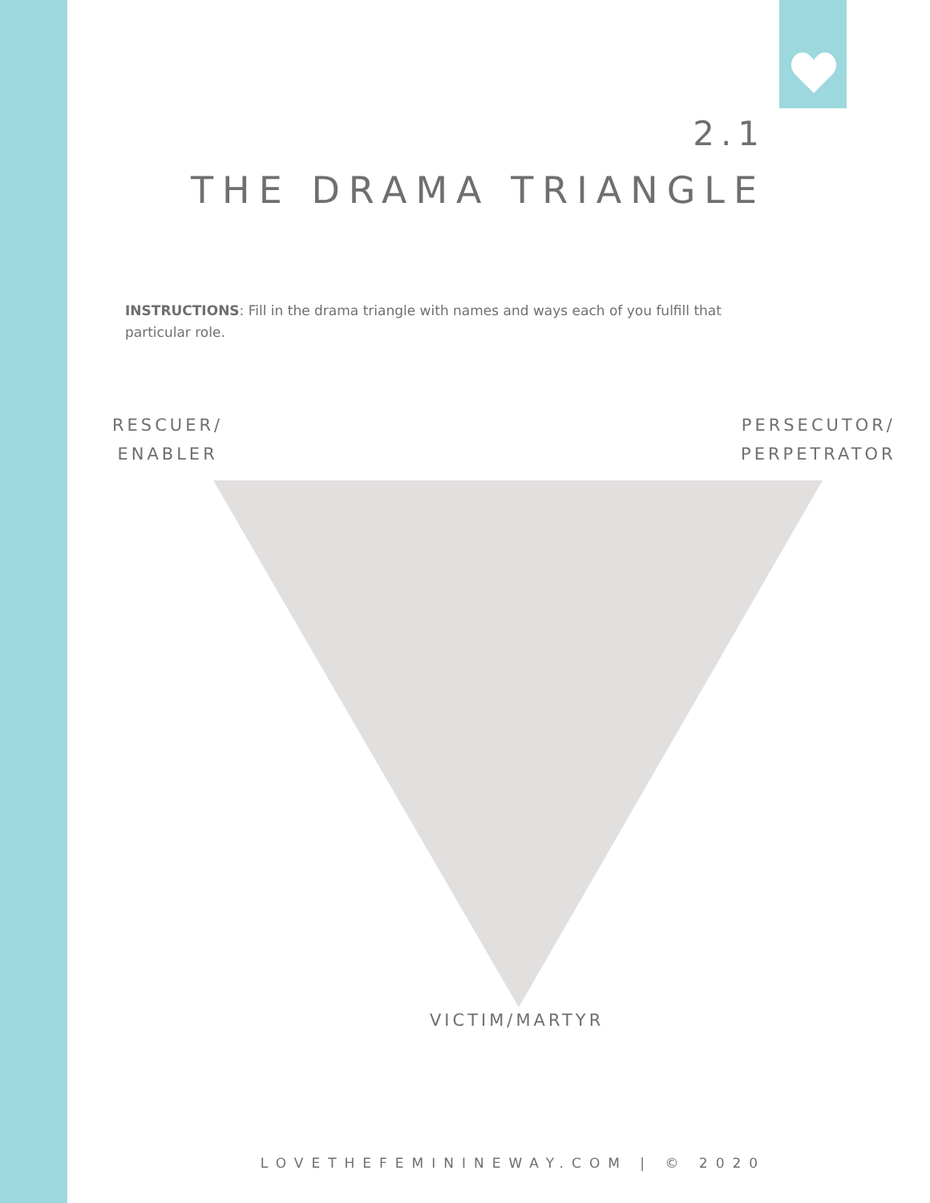2.1
THE DRAMA TRIANGLE
INSTRUCTIONS: Fill in the drama triangle with names and ways each of you fulfill that particular role.
RESCUER/
ENABLER
PERSECUTOR/
PERPETRATOR
VICTIM/MARTYR
LOVETHEFEMININEWAY.COM | © 2020